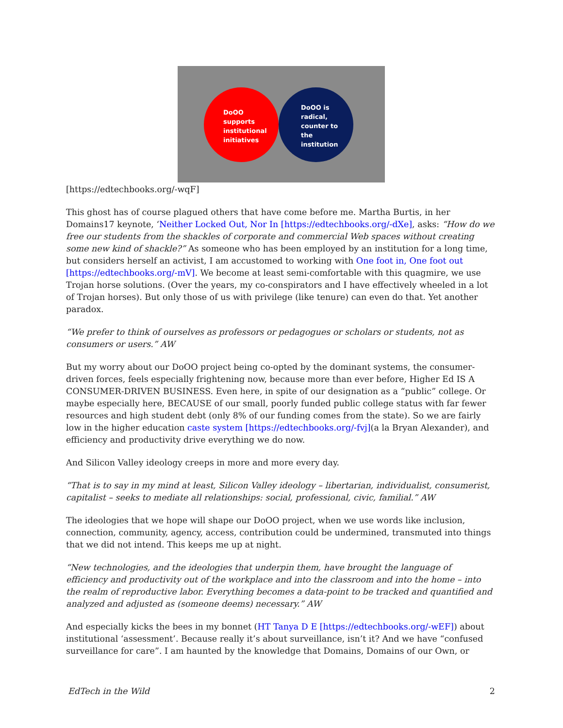DoOO
supports
institutional
initiatives
DoOO is
radical,
counter to
the
institution
[https://edtechbooks.org/-wqF]
This ghost has of course plagued others that have come before me. Martha Burtis, in her Domains17 keynote, ‘Neither Locked Out, Nor In [https://edtechbooks.org/-dXe], asks: “How do we free our students from the shackles of corporate and commercial Web spaces without creating some new kind of shackle?” As someone who has been employed by an institution for a long time, but considers herself an activist, I am accustomed to working with One foot in, One foot out [https://edtechbooks.org/-mV]. We become at least semi-comfortable with this quagmire, we use Trojan horse solutions. (Over the years, my co-conspirators and I have effectively wheeled in a lot of Trojan horses). But only those of us with privilege (like tenure) can even do that. Yet another paradox.
“We prefer to think of ourselves as professors or pedagogues or scholars or students, not as consumers or users.” AW
But my worry about our DoOO project being co-opted by the dominant systems, the consumer-driven forces, feels especially frightening now, because more than ever before, Higher Ed IS A CONSUMER-DRIVEN BUSINESS. Even here, in spite of our designation as a “public” college. Or maybe especially here, BECAUSE of our small, poorly funded public college status with far fewer resources and high student debt (only 8% of our funding comes from the state). So we are fairly low in the higher education caste system [https://edtechbooks.org/-fvj](a la Bryan Alexander), and efficiency and productivity drive everything we do now.
And Silicon Valley ideology creeps in more and more every day.
“That is to say in my mind at least, Silicon Valley ideology – libertarian, individualist, consumerist, capitalist – seeks to mediate all relationships: social, professional, civic, familial.” AW
The ideologies that we hope will shape our DoOO project, when we use words like inclusion, connection, community, agency, access, contribution could be undermined, transmuted into things that we did not intend. This keeps me up at night.
“New technologies, and the ideologies that underpin them, have brought the language of efficiency and productivity out of the workplace and into the classroom and into the home – into the realm of reproductive labor. Everything becomes a data-point to be tracked and quantified and analyzed and adjusted as (someone deems) necessary.” AW
And especially kicks the bees in my bonnet (HT Tanya D E [https://edtechbooks.org/-wEF]) about institutional ‘assessment’. Because really it’s about surveillance, isn’t it? And we have “confused surveillance for care”. I am haunted by the knowledge that Domains, Domains of our Own, or
EdTech in the Wild 2